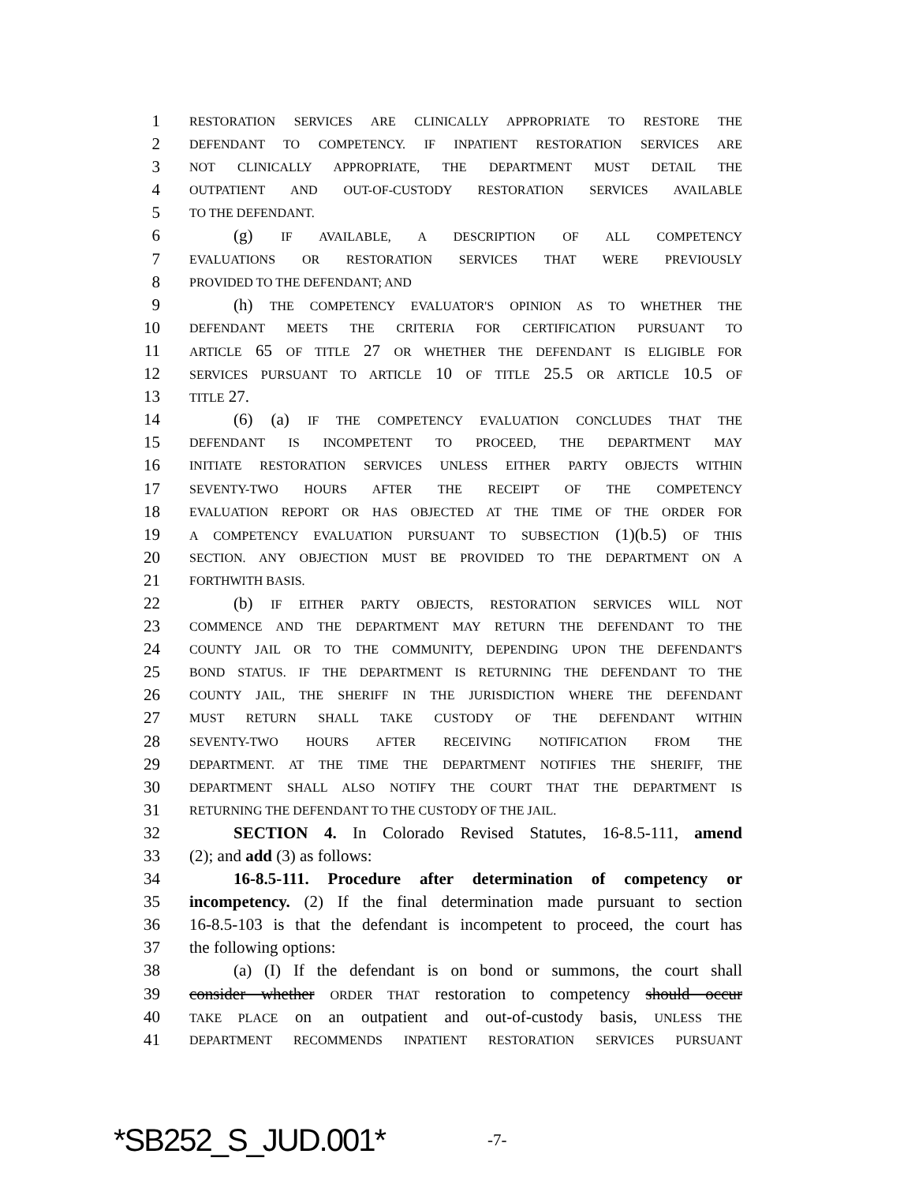1 RESTORATION SERVICES ARE CLINICALLY APPROPRIATE TO RESTORE THE
2 DEFENDANT TO COMPETENCY. IF INPATIENT RESTORATION SERVICES ARE
3 NOT CLINICALLY APPROPRIATE, THE DEPARTMENT MUST DETAIL THE
4 OUTPATIENT AND OUT-OF-CUSTODY RESTORATION SERVICES AVAILABLE
5 TO THE DEFENDANT.
6 (g) IF AVAILABLE, A DESCRIPTION OF ALL COMPETENCY
7 EVALUATIONS OR RESTORATION SERVICES THAT WERE PREVIOUSLY
8 PROVIDED TO THE DEFENDANT; AND
9 (h) THE COMPETENCY EVALUATOR'S OPINION AS TO WHETHER THE
10 DEFENDANT MEETS THE CRITERIA FOR CERTIFICATION PURSUANT TO
11 ARTICLE 65 OF TITLE 27 OR WHETHER THE DEFENDANT IS ELIGIBLE FOR
12 SERVICES PURSUANT TO ARTICLE 10 OF TITLE 25.5 OR ARTICLE 10.5 OF
13 TITLE 27.
14 (6) (a) IF THE COMPETENCY EVALUATION CONCLUDES THAT THE
15 DEFENDANT IS INCOMPETENT TO PROCEED, THE DEPARTMENT MAY
16 INITIATE RESTORATION SERVICES UNLESS EITHER PARTY OBJECTS WITHIN
17 SEVENTY-TWO HOURS AFTER THE RECEIPT OF THE COMPETENCY
18 EVALUATION REPORT OR HAS OBJECTED AT THE TIME OF THE ORDER FOR
19 A COMPETENCY EVALUATION PURSUANT TO SUBSECTION (1)(b.5) OF THIS
20 SECTION. ANY OBJECTION MUST BE PROVIDED TO THE DEPARTMENT ON A
21 FORTHWITH BASIS.
22 (b) IF EITHER PARTY OBJECTS, RESTORATION SERVICES WILL NOT
23 COMMENCE AND THE DEPARTMENT MAY RETURN THE DEFENDANT TO THE
24 COUNTY JAIL OR TO THE COMMUNITY, DEPENDING UPON THE DEFENDANT'S
25 BOND STATUS. IF THE DEPARTMENT IS RETURNING THE DEFENDANT TO THE
26 COUNTY JAIL, THE SHERIFF IN THE JURISDICTION WHERE THE DEFENDANT
27 MUST RETURN SHALL TAKE CUSTODY OF THE DEFENDANT WITHIN
28 SEVENTY-TWO HOURS AFTER RECEIVING NOTIFICATION FROM THE
29 DEPARTMENT. AT THE TIME THE DEPARTMENT NOTIFIES THE SHERIFF, THE
30 DEPARTMENT SHALL ALSO NOTIFY THE COURT THAT THE DEPARTMENT IS
31 RETURNING THE DEFENDANT TO THE CUSTODY OF THE JAIL.
32 SECTION 4. In Colorado Revised Statutes, 16-8.5-111, amend
33 (2); and add (3) as follows:
34 16-8.5-111. Procedure after determination of competency or
35 incompetency. (2) If the final determination made pursuant to section
36 16-8.5-103 is that the defendant is incompetent to proceed, the court has
37 the following options:
38 (a) (I) If the defendant is on bond or summons, the court shall
39 consider whether ORDER THAT restoration to competency should occur
40 TAKE PLACE on an outpatient and out-of-custody basis, UNLESS THE
41 DEPARTMENT RECOMMENDS INPATIENT RESTORATION SERVICES PURSUANT
*SB252_S_JUD.001* -7-